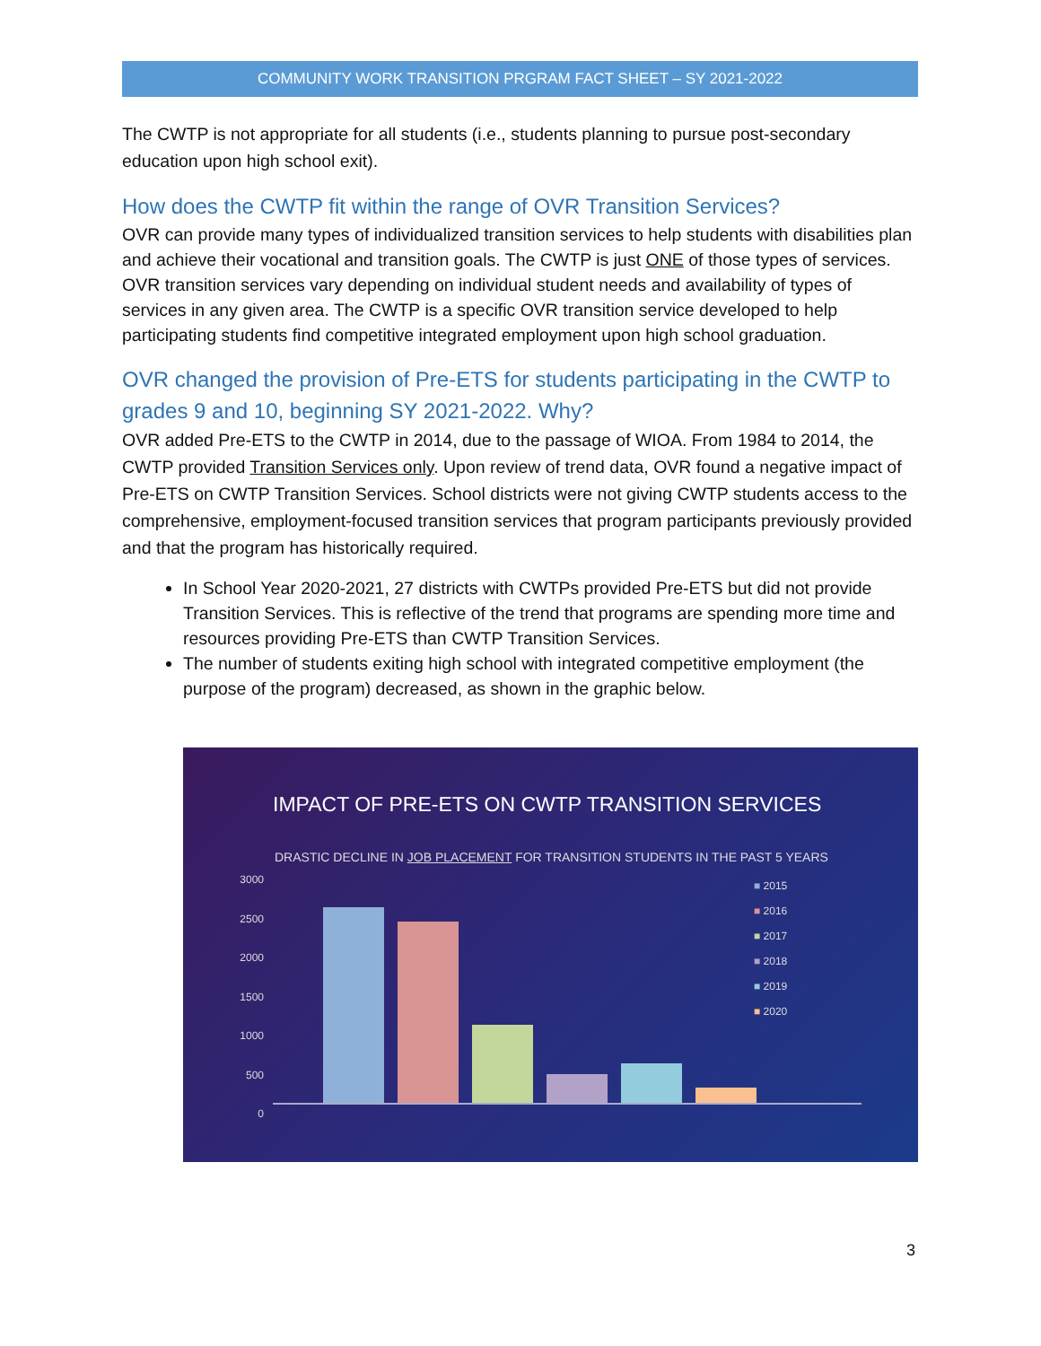COMMUNITY WORK TRANSITION PRGRAM FACT SHEET – SY 2021-2022
The CWTP is not appropriate for all students (i.e., students planning to pursue post-secondary education upon high school exit).
How does the CWTP fit within the range of OVR Transition Services?
OVR can provide many types of individualized transition services to help students with disabilities plan and achieve their vocational and transition goals. The CWTP is just ONE of those types of services. OVR transition services vary depending on individual student needs and availability of types of services in any given area. The CWTP is a specific OVR transition service developed to help participating students find competitive integrated employment upon high school graduation.
OVR changed the provision of Pre-ETS for students participating in the CWTP to grades 9 and 10, beginning SY 2021-2022. Why?
OVR added Pre-ETS to the CWTP in 2014, due to the passage of WIOA. From 1984 to 2014, the CWTP provided Transition Services only. Upon review of trend data, OVR found a negative impact of Pre-ETS on CWTP Transition Services. School districts were not giving CWTP students access to the comprehensive, employment-focused transition services that program participants previously provided and that the program has historically required.
In School Year 2020-2021, 27 districts with CWTPs provided Pre-ETS but did not provide Transition Services. This is reflective of the trend that programs are spending more time and resources providing Pre-ETS than CWTP Transition Services.
The number of students exiting high school with integrated competitive employment (the purpose of the program) decreased, as shown in the graphic below.
IMPACT OF PRE-ETS ON CWTP TRANSITION SERVICES
DRASTIC DECLINE IN JOB PLACEMENT FOR TRANSITION STUDENTS IN THE PAST 5 YEARS
3000
2500
2000
1500
1000
500
0
■ 2015
■ 2016
■ 2017
■ 2018
■ 2019
■ 2020
3